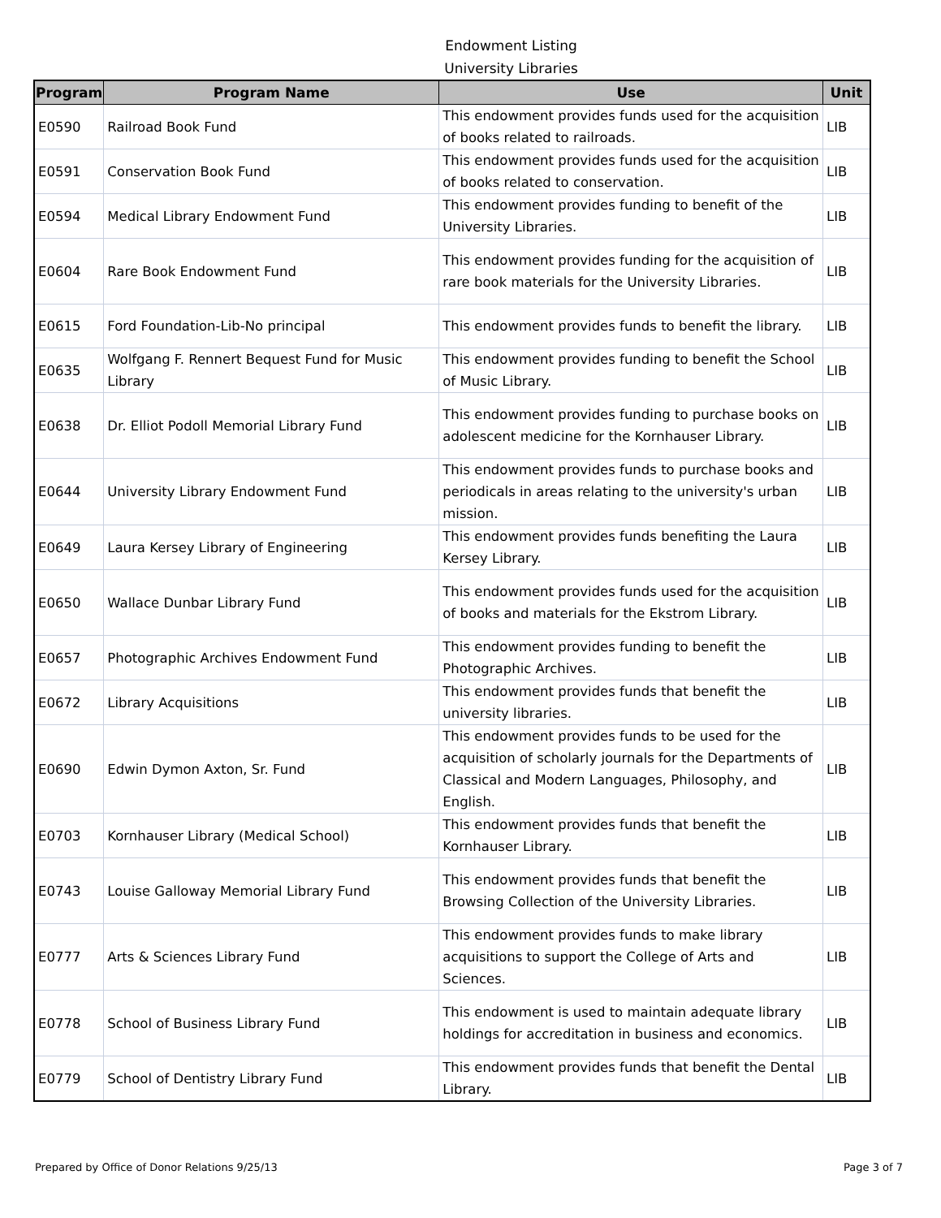Endowment Listing
University Libraries
| Program | Program Name | Use | Unit |
| --- | --- | --- | --- |
| E0590 | Railroad Book Fund | This endowment provides funds used for the acquisition of books related to railroads. | LIB |
| E0591 | Conservation Book Fund | This endowment provides funds used for the acquisition of books related to conservation. | LIB |
| E0594 | Medical Library Endowment Fund | This endowment provides funding to benefit of the University Libraries. | LIB |
| E0604 | Rare Book Endowment Fund | This endowment provides funding for the acquisition of rare book materials for the University Libraries. | LIB |
| E0615 | Ford Foundation-Lib-No principal | This endowment provides funds to benefit the library. | LIB |
| E0635 | Wolfgang F. Rennert Bequest Fund for Music Library | This endowment provides funding to benefit the School of Music Library. | LIB |
| E0638 | Dr. Elliot Podoll Memorial Library Fund | This endowment provides funding to purchase books on adolescent medicine for the Kornhauser Library. | LIB |
| E0644 | University Library Endowment Fund | This endowment provides funds to purchase books and periodicals in areas relating to the university's urban mission. | LIB |
| E0649 | Laura Kersey Library of Engineering | This endowment provides funds benefiting the Laura Kersey Library. | LIB |
| E0650 | Wallace Dunbar Library Fund | This endowment provides funds used for the acquisition of books and materials for the Ekstrom Library. | LIB |
| E0657 | Photographic Archives Endowment Fund | This endowment provides funding to benefit the Photographic Archives. | LIB |
| E0672 | Library Acquisitions | This endowment provides funds that benefit the university libraries. | LIB |
| E0690 | Edwin Dymon Axton, Sr. Fund | This endowment provides funds to be used for the acquisition of scholarly journals for the Departments of Classical and Modern Languages, Philosophy, and English. | LIB |
| E0703 | Kornhauser Library (Medical School) | This endowment provides funds that benefit the Kornhauser Library. | LIB |
| E0743 | Louise Galloway Memorial Library Fund | This endowment provides funds that benefit the Browsing Collection of the University Libraries. | LIB |
| E0777 | Arts & Sciences Library Fund | This endowment provides funds to make library acquisitions to support the College of Arts and Sciences. | LIB |
| E0778 | School of Business Library Fund | This endowment is used to maintain adequate library holdings for accreditation in business and economics. | LIB |
| E0779 | School of Dentistry Library Fund | This endowment provides funds that benefit the Dental Library. | LIB |
Prepared by Office of Donor Relations 9/25/13 Page 3 of 7